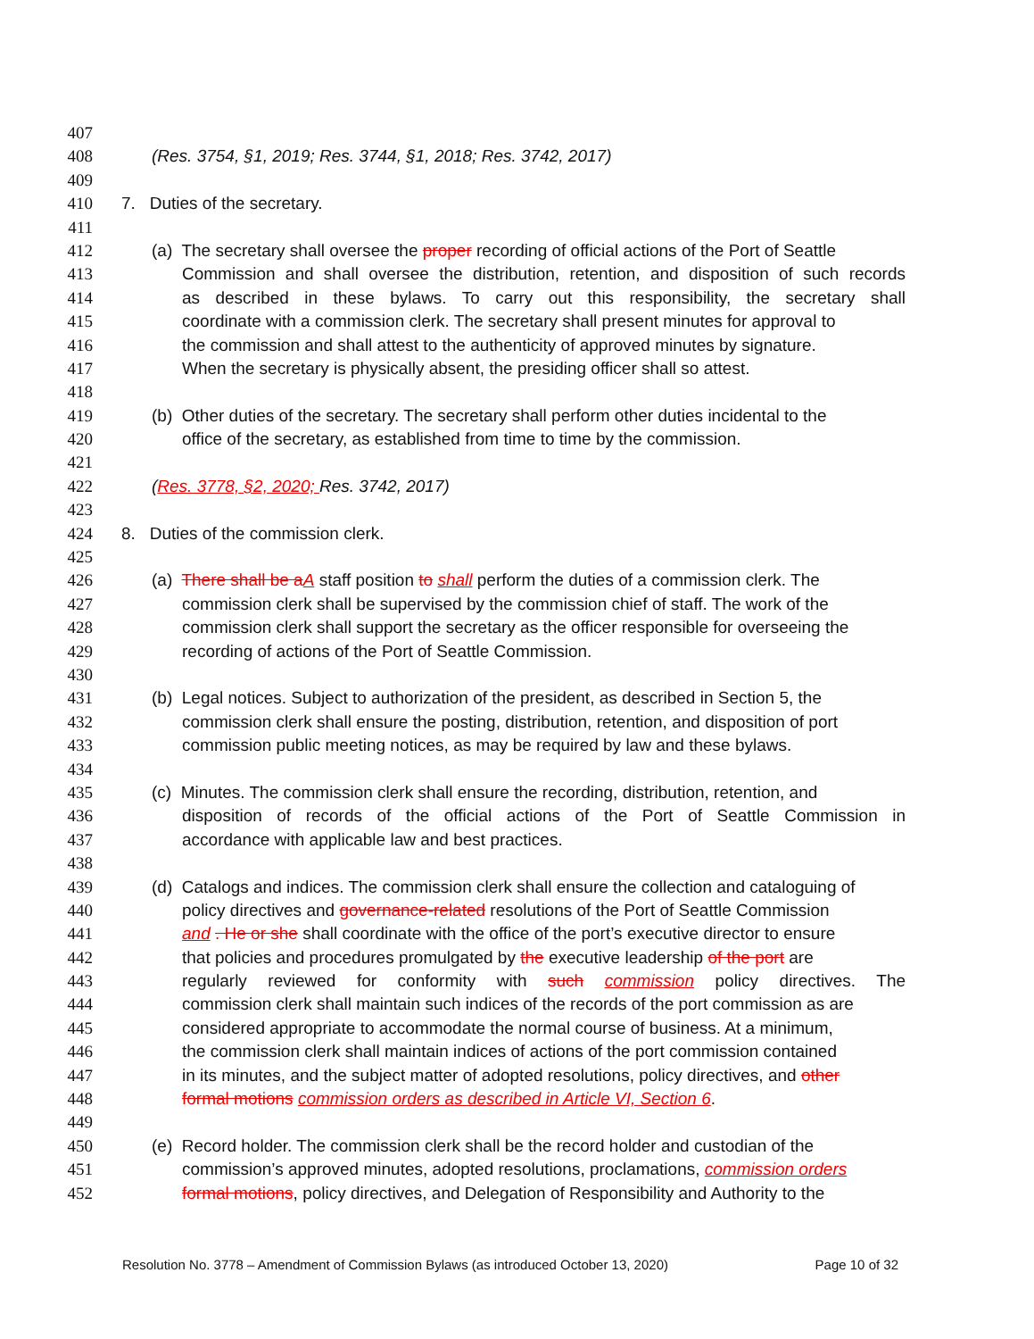407
408 (Res. 3754, §1, 2019; Res. 3744, §1, 2018; Res. 3742, 2017)
409
410 7. Duties of the secretary.
411
412 (a) The secretary shall oversee the proper recording of official actions of the Port of Seattle
413 Commission and shall oversee the distribution, retention, and disposition of such records
414 as described in these bylaws. To carry out this responsibility, the secretary shall
415 coordinate with a commission clerk. The secretary shall present minutes for approval to
416 the commission and shall attest to the authenticity of approved minutes by signature.
417 When the secretary is physically absent, the presiding officer shall so attest.
418
419 (b) Other duties of the secretary. The secretary shall perform other duties incidental to the
420 office of the secretary, as established from time to time by the commission.
421
422 (Res. 3778, §2, 2020; Res. 3742, 2017)
423
424 8. Duties of the commission clerk.
425
426 (a) There shall be aA staff position to shall perform the duties of a commission clerk. The
427 commission clerk shall be supervised by the commission chief of staff. The work of the
428 commission clerk shall support the secretary as the officer responsible for overseeing the
429 recording of actions of the Port of Seattle Commission.
430
431 (b) Legal notices. Subject to authorization of the president, as described in Section 5, the
432 commission clerk shall ensure the posting, distribution, retention, and disposition of port
433 commission public meeting notices, as may be required by law and these bylaws.
434
435 (c) Minutes. The commission clerk shall ensure the recording, distribution, retention, and
436 disposition of records of the official actions of the Port of Seattle Commission in
437 accordance with applicable law and best practices.
438
439 (d) Catalogs and indices. The commission clerk shall ensure the collection and cataloguing of
440 policy directives and governance-related resolutions of the Port of Seattle Commission
441 and . He or she shall coordinate with the office of the port’s executive director to ensure
442 that policies and procedures promulgated by the executive leadership of the port are
443 regularly reviewed for conformity with such commission policy directives. The
444 commission clerk shall maintain such indices of the records of the port commission as are
445 considered appropriate to accommodate the normal course of business. At a minimum,
446 the commission clerk shall maintain indices of actions of the port commission contained
447 in its minutes, and the subject matter of adopted resolutions, policy directives, and other
448 formal motions commission orders as described in Article VI, Section 6.
449
450 (e) Record holder. The commission clerk shall be the record holder and custodian of the
451 commission’s approved minutes, adopted resolutions, proclamations, commission orders
452 formal motions, policy directives, and Delegation of Responsibility and Authority to the
Resolution No. 3778 – Amendment of Commission Bylaws (as introduced October 13, 2020) Page 10 of 32